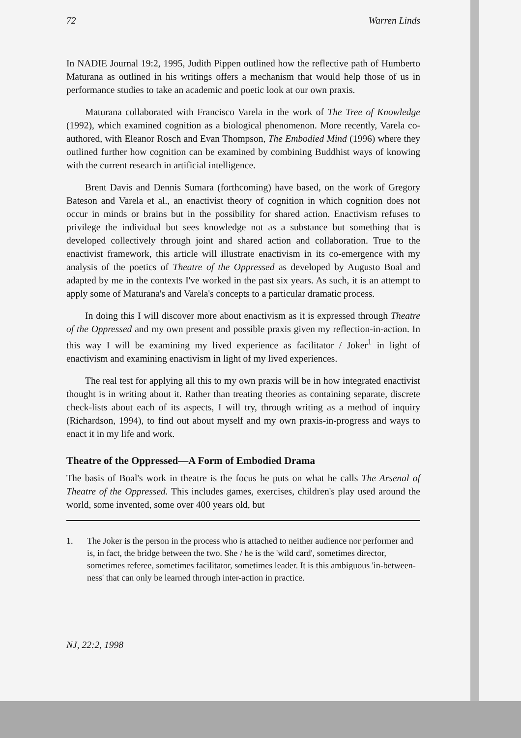72 Warren Linds
In NADIE Journal 19:2, 1995, Judith Pippen outlined how the reflective path of Humberto Maturana as outlined in his writings offers a mechanism that would help those of us in performance studies to take an academic and poetic look at our own praxis.
Maturana collaborated with Francisco Varela in the work of The Tree of Knowledge (1992), which examined cognition as a biological phenomenon. More recently, Varela co-authored, with Eleanor Rosch and Evan Thompson, The Embodied Mind (1996) where they outlined further how cognition can be examined by combining Buddhist ways of knowing with the current research in artificial intelligence.
Brent Davis and Dennis Sumara (forthcoming) have based, on the work of Gregory Bateson and Varela et al., an enactivist theory of cognition in which cognition does not occur in minds or brains but in the possibility for shared action. Enactivism refuses to privilege the individual but sees knowledge not as a substance but something that is developed collectively through joint and shared action and collaboration. True to the enactivist framework, this article will illustrate enactivism in its co-emergence with my analysis of the poetics of Theatre of the Oppressed as developed by Augusto Boal and adapted by me in the contexts I've worked in the past six years. As such, it is an attempt to apply some of Maturana's and Varela's concepts to a particular dramatic process.
In doing this I will discover more about enactivism as it is expressed through Theatre of the Oppressed and my own present and possible praxis given my reflection-in-action. In this way I will be examining my lived experience as facilitator / Joker<sup>1</sup> in light of enactivism and examining enactivism in light of my lived experiences.
The real test for applying all this to my own praxis will be in how integrated enactivist thought is in writing about it. Rather than treating theories as containing separate, discrete check-lists about each of its aspects, I will try, through writing as a method of inquiry (Richardson, 1994), to find out about myself and my own praxis-in-progress and ways to enact it in my life and work.
Theatre of the Oppressed—A Form of Embodied Drama
The basis of Boal's work in theatre is the focus he puts on what he calls The Arsenal of Theatre of the Oppressed. This includes games, exercises, children's play used around the world, some invented, some over 400 years old, but
1. The Joker is the person in the process who is attached to neither audience nor performer and is, in fact, the bridge between the two. She / he is the 'wild card', sometimes director, sometimes referee, sometimes facilitator, sometimes leader. It is this ambiguous 'in-between-ness' that can only be learned through inter-action in practice.
NJ, 22:2, 1998